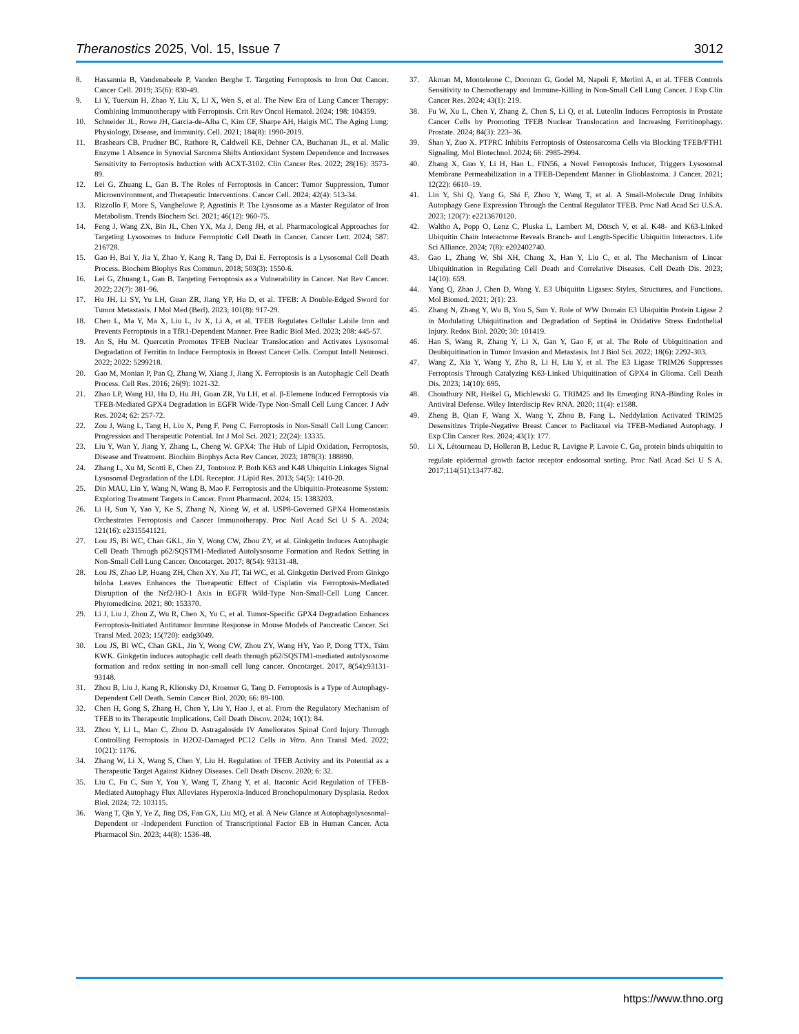Theranostics 2025, Vol. 15, Issue 7 3012
8. Hassannia B, Vandenabeele P, Vanden Berghe T. Targeting Ferroptosis to Iron Out Cancer. Cancer Cell. 2019; 35(6): 830-49.
9. Li Y, Tuerxun H, Zhao Y, Liu X, Li X, Wen S, et al. The New Era of Lung Cancer Therapy: Combining Immunotherapy with Ferroptosis. Crit Rev Oncol Hematol. 2024; 198: 104359.
10. Schneider JL, Rowe JH, Garcia-de-Alba C, Kim CF, Sharpe AH, Haigis MC. The Aging Lung: Physiology, Disease, and Immunity. Cell. 2021; 184(8): 1990-2019.
11. Brashears CB, Prudner BC, Rathore R, Caldwell KE, Dehner CA, Buchanan JL, et al. Malic Enzyme 1 Absence in Synovial Sarcoma Shifts Antioxidant System Dependence and Increases Sensitivity to Ferroptosis Induction with ACXT-3102. Clin Cancer Res. 2022; 28(16): 3573-89.
12. Lei G, Zhuang L, Gan B. The Roles of Ferroptosis in Cancer: Tumor Suppression, Tumor Microenvironment, and Therapeutic Interventions. Cancer Cell. 2024; 42(4): 513-34.
13. Rizzollo F, More S, Vangheluwe P, Agostinis P. The Lysosome as a Master Regulator of Iron Metabolism. Trends Biochem Sci. 2021; 46(12): 960-75.
14. Feng J, Wang ZX, Bin JL, Chen YX, Ma J, Deng JH, et al. Pharmacological Approaches for Targeting Lysosomes to Induce Ferroptotic Cell Death in Cancer. Cancer Lett. 2024; 587: 216728.
15. Gao H, Bai Y, Jia Y, Zhao Y, Kang R, Tang D, Dai E. Ferroptosis is a Lysosomal Cell Death Process. Biochem Biophys Res Commun. 2018; 503(3): 1550-6.
16. Lei G, Zhuang L, Gan B. Targeting Ferroptosis as a Vulnerability in Cancer. Nat Rev Cancer. 2022; 22(7): 381-96.
17. Hu JH, Li SY, Yu LH, Guan ZR, Jiang YP, Hu D, et al. TFEB: A Double-Edged Sword for Tumor Metastasis. J Mol Med (Berl). 2023; 101(8): 917-29.
18. Chen L, Ma Y, Ma X, Liu L, Jv X, Li A, et al. TFEB Regulates Cellular Labile Iron and Prevents Ferroptosis in a TfR1-Dependent Manner. Free Radic Biol Med. 2023; 208: 445-57.
19. An S, Hu M. Quercetin Promotes TFEB Nuclear Translocation and Activates Lysosomal Degradation of Ferritin to Induce Ferroptosis in Breast Cancer Cells. Comput Intell Neurosci. 2022; 2022: 5299218.
20. Gao M, Monian P, Pan Q, Zhang W, Xiang J, Jiang X. Ferroptosis is an Autophagic Cell Death Process. Cell Res. 2016; 26(9): 1021-32.
21. Zhao LP, Wang HJ, Hu D, Hu JH, Guan ZR, Yu LH, et al. β-Elemene Induced Ferroptosis via TFEB-Mediated GPX4 Degradation in EGFR Wide-Type Non-Small Cell Lung Cancer. J Adv Res. 2024; 62: 257-72.
22. Zou J, Wang L, Tang H, Liu X, Peng F, Peng C. Ferroptosis in Non-Small Cell Lung Cancer: Progression and Therapeutic Potential. Int J Mol Sci. 2021; 22(24): 13335.
23. Liu Y, Wan Y, Jiang Y, Zhang L, Cheng W. GPX4: The Hub of Lipid Oxidation, Ferroptosis, Disease and Treatment. Biochim Biophys Acta Rev Cancer. 2023; 1878(3): 188890.
24. Zhang L, Xu M, Scotti E, Chen ZJ, Tontonoz P. Both K63 and K48 Ubiquitin Linkages Signal Lysosomal Degradation of the LDL Receptor. J Lipid Res. 2013; 54(5): 1410-20.
25. Din MAU, Lin Y, Wang N, Wang B, Mao F. Ferroptosis and the Ubiquitin-Proteasome System: Exploring Treatment Targets in Cancer. Front Pharmacol. 2024; 15: 1383203.
26. Li H, Sun Y, Yao Y, Ke S, Zhang N, Xiong W, et al. USP8-Governed GPX4 Homeostasis Orchestrates Ferroptosis and Cancer Immunotherapy. Proc Natl Acad Sci U S A. 2024; 121(16): e2315541121.
27. Lou JS, Bi WC, Chan GKL, Jin Y, Wong CW, Zhou ZY, et al. Ginkgetin Induces Autophagic Cell Death Through p62/SQSTM1-Mediated Autolysosome Formation and Redox Setting in Non-Small Cell Lung Cancer. Oncotarget. 2017; 8(54): 93131-48.
28. Lou JS, Zhao LP, Huang ZH, Chen XY, Xu JT, Tai WC, et al. Ginkgetin Derived From Ginkgo biloba Leaves Enhances the Therapeutic Effect of Cisplatin via Ferroptosis-Mediated Disruption of the Nrf2/HO-1 Axis in EGFR Wild-Type Non-Small-Cell Lung Cancer. Phytomedicine. 2021; 80: 153370.
29. Li J, Liu J, Zhou Z, Wu R, Chen X, Yu C, et al. Tumor-Specific GPX4 Degradation Enhances Ferroptosis-Initiated Antitumor Immune Response in Mouse Models of Pancreatic Cancer. Sci Transl Med. 2023; 15(720): eadg3049.
30. Lou JS, Bi WC, Chan GKL, Jin Y, Wong CW, Zhou ZY, Wang HY, Yao P, Dong TTX, Tsim KWK. Ginkgetin induces autophagic cell death through p62/SQSTM1-mediated autolysosome formation and redox setting in non-small cell lung cancer. Oncotarget. 2017, 8(54):93131-93148.
31. Zhou B, Liu J, Kang R, Klionsky DJ, Kroemer G, Tang D. Ferroptosis is a Type of Autophagy-Dependent Cell Death. Semin Cancer Biol. 2020; 66: 89-100.
32. Chen H, Gong S, Zhang H, Chen Y, Liu Y, Hao J, et al. From the Regulatory Mechanism of TFEB to its Therapeutic Implications. Cell Death Discov. 2024; 10(1): 84.
33. Zhou Y, Li L, Mao C, Zhou D. Astragaloside IV Ameliorates Spinal Cord Injury Through Controlling Ferroptosis in H2O2-Damaged PC12 Cells in Vitro. Ann Transl Med. 2022; 10(21): 1176.
34. Zhang W, Li X, Wang S, Chen Y, Liu H. Regulation of TFEB Activity and its Potential as a Therapeutic Target Against Kidney Diseases. Cell Death Discov. 2020; 6: 32.
35. Liu C, Fu C, Sun Y, You Y, Wang T, Zhang Y, et al. Itaconic Acid Regulation of TFEB-Mediated Autophagy Flux Alleviates Hyperoxia-Induced Bronchopulmonary Dysplasia. Redox Biol. 2024; 72: 103115.
36. Wang T, Qin Y, Ye Z, Jing DS, Fan GX, Liu MQ, et al. A New Glance at Autophagolysosomal-Dependent or -Independent Function of Transcriptional Factor EB in Human Cancer. Acta Pharmacol Sin. 2023; 44(8): 1536-48.
37. Akman M, Monteleone C, Doronzo G, Godel M, Napoli F, Merlini A, et al. TFEB Controls Sensitivity to Chemotherapy and Immune-Killing in Non-Small Cell Lung Cancer. J Exp Clin Cancer Res. 2024; 43(1): 219.
38. Fu W, Xu L, Chen Y, Zhang Z, Chen S, Li Q, et al. Luteolin Induces Ferroptosis in Prostate Cancer Cells by Promoting TFEB Nuclear Translocation and Increasing Ferritinophagy. Prostate. 2024; 84(3): 223–36.
39. Shao Y, Zuo X. PTPRC Inhibits Ferroptosis of Osteosarcoma Cells via Blocking TFEB/FTH1 Signaling. Mol Biotechnol. 2024; 66: 2985-2994.
40. Zhang X, Guo Y, Li H, Han L. FIN56, a Novel Ferroptosis Inducer, Triggers Lysosomal Membrane Permeabilization in a TFEB-Dependent Manner in Glioblastoma. J Cancer. 2021; 12(22): 6610–19.
41. Lin Y, Shi Q, Yang G, Shi F, Zhou Y, Wang T, et al. A Small-Molecule Drug Inhibits Autophagy Gene Expression Through the Central Regulator TFEB. Proc Natl Acad Sci U.S.A. 2023; 120(7): e2213670120.
42. Waltho A, Popp O, Lenz C, Pluska L, Lambert M, Dötsch V, et al. K48- and K63-Linked Ubiquitin Chain Interactome Reveals Branch- and Length-Specific Ubiquitin Interactors. Life Sci Alliance. 2024; 7(8): e202402740.
43. Gao L, Zhang W, Shi XH, Chang X, Han Y, Liu C, et al. The Mechanism of Linear Ubiquitination in Regulating Cell Death and Correlative Diseases. Cell Death Dis. 2023; 14(10): 659.
44. Yang Q, Zhao J, Chen D, Wang Y. E3 Ubiquitin Ligases: Styles, Structures, and Functions. Mol Biomed. 2021; 2(1): 23.
45. Zhang N, Zhang Y, Wu B, You S, Sun Y. Role of WW Domain E3 Ubiquitin Protein Ligase 2 in Modulating Ubiquitination and Degradation of Septin4 in Oxidative Stress Endothelial Injury. Redox Biol. 2020; 30: 101419.
46. Han S, Wang R, Zhang Y, Li X, Gan Y, Gao F, et al. The Role of Ubiquitination and Deubiquitination in Tumor Invasion and Metastasis. Int J Biol Sci. 2022; 18(6): 2292-303.
47. Wang Z, Xia Y, Wang Y, Zhu R, Li H, Liu Y, et al. The E3 Ligase TRIM26 Suppresses Ferroptosis Through Catalyzing K63-Linked Ubiquitination of GPX4 in Glioma. Cell Death Dis. 2023; 14(10): 695.
48. Choudhury NR, Heikel G, Michlewski G. TRIM25 and Its Emerging RNA-Binding Roles in Antiviral Defense. Wiley Interdiscip Rev RNA. 2020; 11(4): e1588.
49. Zheng B, Qian F, Wang X, Wang Y, Zhou B, Fang L. Neddylation Activated TRIM25 Desensitizes Triple-Negative Breast Cancer to Paclitaxel via TFEB-Mediated Autophagy. J Exp Clin Cancer Res. 2024; 43(1): 177.
50. Li X, Létourneau D, Holleran B, Leduc R, Lavigne P, Lavoie C. Gα<sub>s</sub> protein binds ubiquitin to regulate epidermal growth factor receptor endosomal sorting. Proc Natl Acad Sci U S A. 2017;114(51):13477-82.
https://www.thno.org